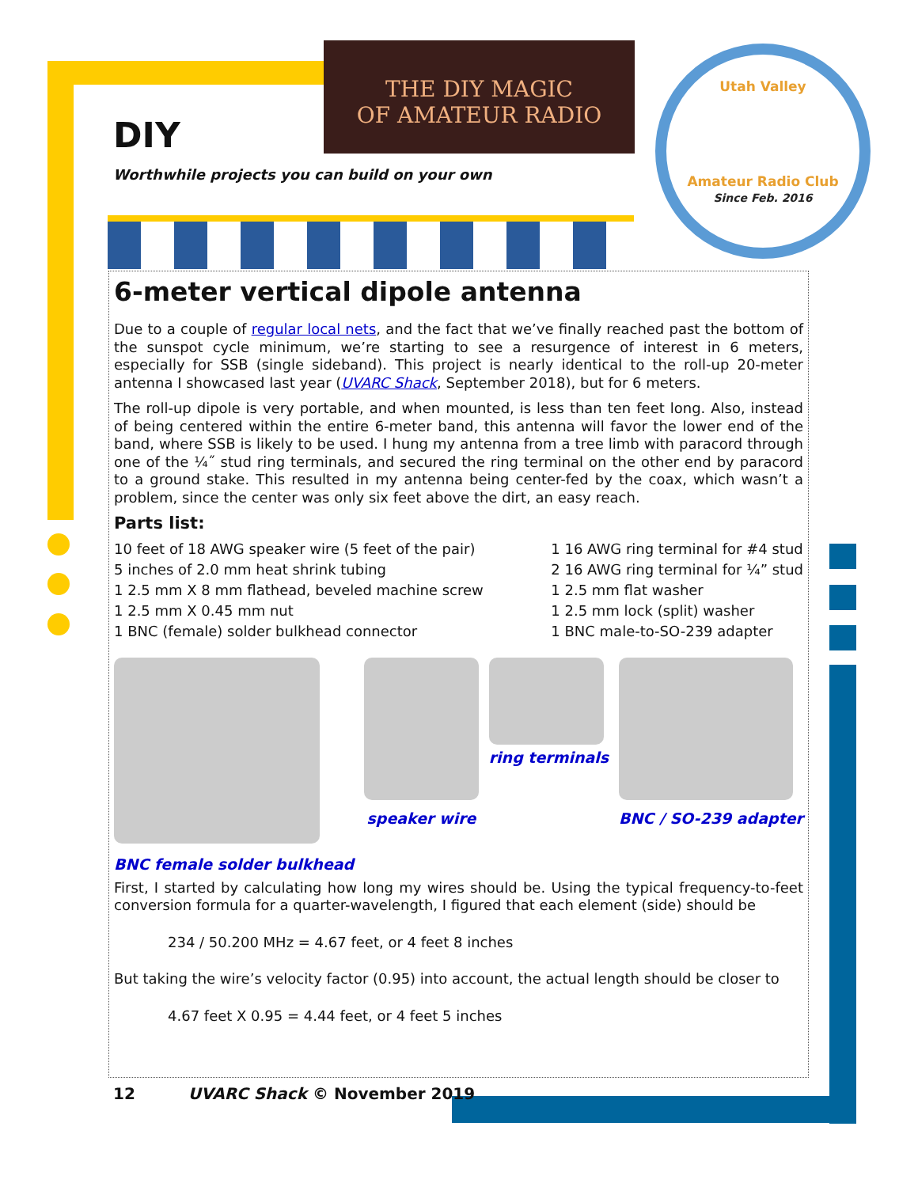THE DIY MAGIC
OF AMATEUR RADIO
Utah Valley
Amateur Radio Club
Since Feb. 2016
DIY
Worthwhile projects you can build on your own
6-meter vertical dipole antenna
Due to a couple of regular local nets, and the fact that we’ve finally reached past the bottom of the sunspot cycle minimum, we’re starting to see a resurgence of interest in 6 meters, especially for SSB (single sideband). This project is nearly identical to the roll-up 20-meter antenna I showcased last year (UVARC Shack, September 2018), but for 6 meters.
The roll-up dipole is very portable, and when mounted, is less than ten feet long. Also, instead of being centered within the entire 6-meter band, this antenna will favor the lower end of the band, where SSB is likely to be used. I hung my antenna from a tree limb with paracord through one of the ¼˝ stud ring terminals, and secured the ring terminal on the other end by paracord to a ground stake. This resulted in my antenna being center-fed by the coax, which wasn’t a problem, since the center was only six feet above the dirt, an easy reach.
Parts list:
10 feet of 18 AWG speaker wire (5 feet of the pair)
5 inches of 2.0 mm heat shrink tubing
1 2.5 mm X 8 mm flathead, beveled machine screw
1 2.5 mm X 0.45 mm nut
1 BNC (female) solder bulkhead connector
1 16 AWG ring terminal for #4 stud
2 16 AWG ring terminal for ¼” stud
1 2.5 mm flat washer
1 2.5 mm lock (split) washer
1 BNC male-to-SO-239 adapter
BNC female solder bulkhead
speaker wire
ring terminals
BNC / SO-239 adapter
First, I started by calculating how long my wires should be. Using the typical frequency-to-feet conversion formula for a quarter-wavelength, I figured that each element (side) should be
234 / 50.200 MHz = 4.67 feet, or 4 feet 8 inches
But taking the wire’s velocity factor (0.95) into account, the actual length should be closer to
4.67 feet X 0.95 = 4.44 feet, or 4 feet 5 inches
12 UVARC Shack © November 2019